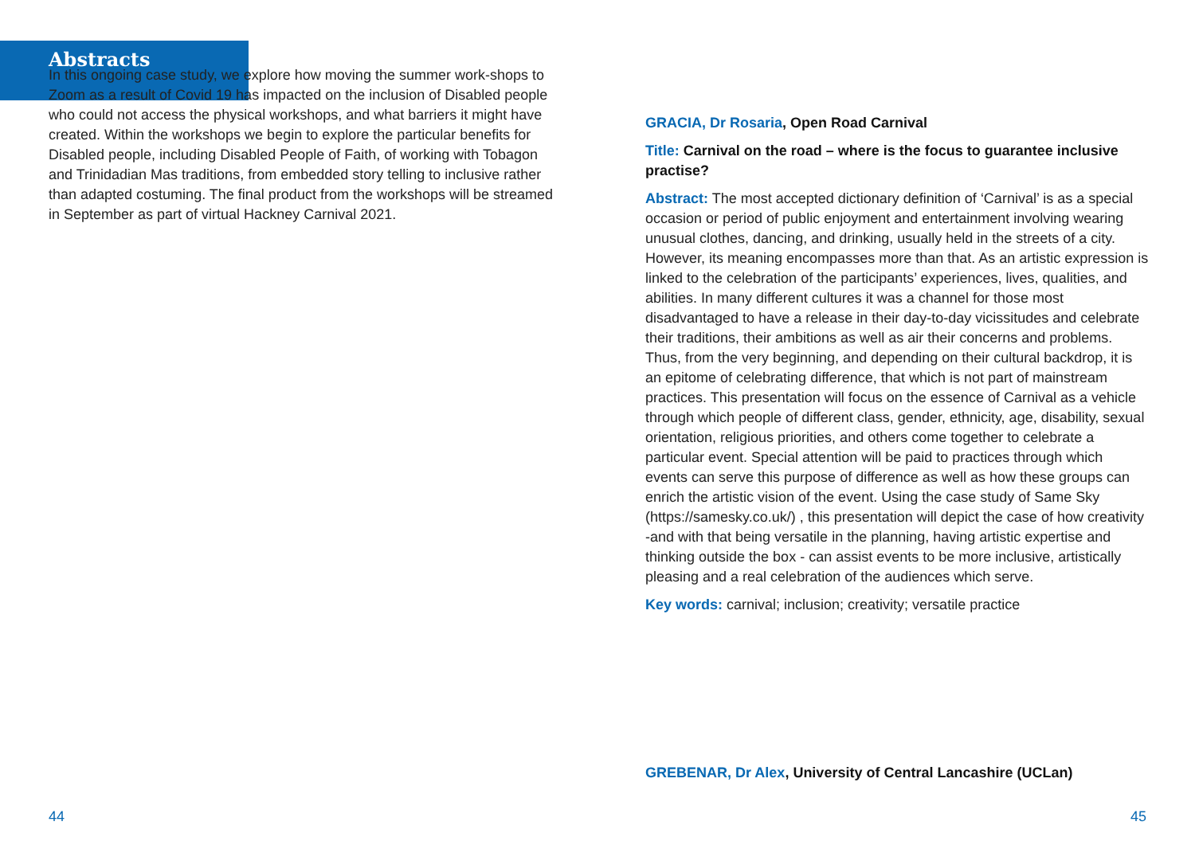Abstracts
In this ongoing case study, we explore how moving the summer work-shops to Zoom as a result of Covid 19 has impacted on the inclusion of Disabled people who could not access the physical workshops, and what barriers it might have created. Within the workshops we begin to explore the particular benefits for Disabled people, including Disabled People of Faith, of working with Tobagon and Trinidadian Mas traditions, from embedded story telling to inclusive rather than adapted costuming. The final product from the workshops will be streamed in September as part of virtual Hackney Carnival 2021.
GRACIA, Dr Rosaria, Open Road Carnival
Title: Carnival on the road – where is the focus to guarantee inclusive practise?
Abstract: The most accepted dictionary definition of ‘Carnival’ is as a special occasion or period of public enjoyment and entertainment involving wearing unusual clothes, dancing, and drinking, usually held in the streets of a city. However, its meaning encompasses more than that. As an artistic expression is linked to the celebration of the participants’ experiences, lives, qualities, and abilities. In many different cultures it was a channel for those most disadvantaged to have a release in their day-to-day vicissitudes and celebrate their traditions, their ambitions as well as air their concerns and problems. Thus, from the very beginning, and depending on their cultural backdrop, it is an epitome of celebrating difference, that which is not part of mainstream practices. This presentation will focus on the essence of Carnival as a vehicle through which people of different class, gender, ethnicity, age, disability, sexual orientation, religious priorities, and others come together to celebrate a particular event. Special attention will be paid to practices through which events can serve this purpose of difference as well as how these groups can enrich the artistic vision of the event. Using the case study of Same Sky (https://samesky.co.uk/) , this presentation will depict the case of how creativity -and with that being versatile in the planning, having artistic expertise and thinking outside the box - can assist events to be more inclusive, artistically pleasing and a real celebration of the audiences which serve.
Key words: carnival; inclusion; creativity; versatile practice
GREBENAR, Dr Alex, University of Central Lancashire (UCLan)
44 45